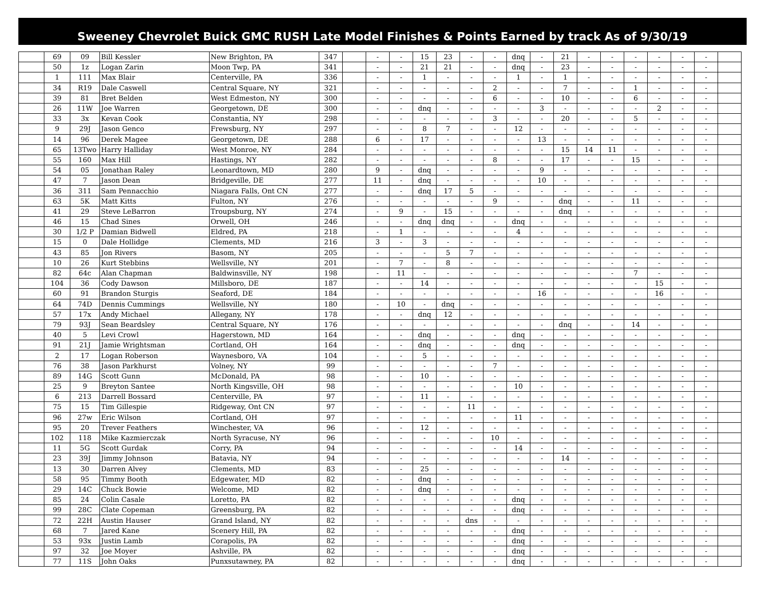Sweeney Chevrolet Buick GMC RUSH Late Model Finishes & Points Earned by track As of 9/30/19
| | 69 | 09 | Bill Kessler | New Brighton, PA | 347 | | - | - | 15 | 23 | - | - | dnq | - | 21 | - | - | - | - | - | - | |
| | 50 | 1z | Logan Zarin | Moon Twp, PA | 341 | | - | - | 21 | 21 | - | - | dnq | - | 23 | - | - | - | - | - | - | |
| | 1 | 111 | Max Blair | Centerville, PA | 336 | | - | - | 1 | - | - | - | 1 | - | 1 | - | - | - | - | - | - | |
| | 34 | R19 | Dale Caswell | Central Square, NY | 321 | | - | - | - | - | - | 2 | - | - | 7 | - | - | 1 | - | - | - | |
| | 39 | 81 | Bret Belden | West Edmeston, NY | 300 | | - | - | - | - | - | 6 | - | - | 10 | - | - | 6 | - | - | - | |
| | 26 | 11W | Joe Warren | Georgetown, DE | 300 | | - | - | dnq | - | - | - | - | 3 | - | - | - | - | 2 | - | - | |
| | 33 | 3x | Kevan Cook | Constantia, NY | 298 | | - | - | - | - | - | 3 | - | - | 20 | - | - | 5 | - | - | - | |
| | 9 | 29J | Jason Genco | Frewsburg, NY | 297 | | - | - | 8 | 7 | - | - | 12 | - | - | - | - | - | - | - | - | |
| | 14 | 96 | Derek Magee | Georgetown, DE | 288 | | 6 | - | 17 | - | - | - | - | 13 | - | - | - | - | - | - | - | |
| | 65 | 13Two | Harry Halliday | West Monroe, NY | 284 | | - | - | - | - | - | - | - | - | 15 | 14 | 11 | - | - | - | - | |
| | 55 | 160 | Max Hill | Hastings, NY | 282 | | - | - | - | - | - | 8 | - | - | 17 | - | - | 15 | - | - | - | |
| | 54 | 05 | Jonathan Raley | Leonardtown, MD | 280 | | 9 | - | dnq | - | - | - | - | 9 | - | - | - | - | - | - | - | |
| | 47 | 7 | Jason Dean | Bridgeville, DE | 277 | | 11 | - | dnq | - | - | - | - | 10 | - | - | - | - | - | - | - | |
| | 36 | 311 | Sam Pennacchio | Niagara Falls, Ont CN | 277 | | - | - | dnq | 17 | 5 | - | - | - | - | - | - | - | - | - | - | |
| | 63 | 5K | Matt Kitts | Fulton, NY | 276 | | - | - | - | - | - | 9 | - | - | dnq | - | - | 11 | - | - | - | |
| | 41 | 29 | Steve LeBarron | Troupsburg, NY | 274 | | - | 9 | - | 15 | - | - | - | - | dnq | - | - | - | - | - | - | |
| | 46 | 15 | Chad Sines | Orwell, OH | 246 | | - | - | dnq | dnq | - | - | dnq | - | - | - | - | - | - | - | - | |
| | 30 | 1/2 P | Damian Bidwell | Eldred, PA | 218 | | - | 1 | - | - | - | - | 4 | - | - | - | - | - | - | - | - | |
| | 15 | 0 | Dale Hollidge | Clements, MD | 216 | | 3 | - | 3 | - | - | - | - | - | - | - | - | - | - | - | - | |
| | 43 | 85 | Jon Rivers | Basom, NY | 205 | | - | - | - | 5 | 7 | - | - | - | - | - | - | - | - | - | - | |
| | 10 | 26 | Kurt Stebbins | Wellsville, NY | 201 | | - | 7 | - | 8 | - | - | - | - | - | - | - | - | - | - | - | |
| | 82 | 64c | Alan Chapman | Baldwinsville, NY | 198 | | - | 11 | - | - | - | - | - | - | - | - | - | 7 | - | - | - | |
| | 104 | 36 | Cody Dawson | Millsboro, DE | 187 | | - | - | 14 | - | - | - | - | - | - | - | - | - | 15 | - | - | |
| | 60 | 91 | Brandon Sturgis | Seaford, DE | 184 | | - | - | - | - | - | - | - | 16 | - | - | - | - | 16 | - | - | |
| | 64 | 74D | Dennis Cummings | Wellsville, NY | 180 | | - | 10 | - | dnq | - | - | - | - | - | - | - | - | - | - | - | |
| | 57 | 17x | Andy Michael | Allegany, NY | 178 | | - | - | dnq | 12 | - | - | - | - | - | - | - | - | - | - | - | |
| | 79 | 93J | Sean Beardsley | Central Square, NY | 176 | | - | - | - | - | - | - | - | - | dnq | - | - | 14 | - | - | - | |
| | 40 | 5 | Levi Crowl | Hagerstown, MD | 164 | | - | - | dnq | - | - | - | dnq | - | - | - | - | - | - | - | - | |
| | 91 | 21J | Jamie Wrightsman | Cortland, OH | 164 | | - | - | dnq | - | - | - | dnq | - | - | - | - | - | - | - | - | |
| | 2 | 17 | Logan Roberson | Waynesboro, VA | 104 | | - | - | 5 | - | - | - | - | - | - | - | - | - | - | - | - | |
| | 76 | 38 | Jason Parkhurst | Volney, NY | 99 | | - | - | - | - | - | 7 | - | - | - | - | - | - | - | - | - | |
| | 89 | 14G | Scott Gunn | McDonald, PA | 98 | | - | - | 10 | - | - | - | - | - | - | - | - | - | - | - | - | |
| | 25 | 9 | Breyton Santee | North Kingsville, OH | 98 | | - | - | - | - | - | - | 10 | - | - | - | - | - | - | - | - | |
| | 6 | 213 | Darrell Bossard | Centerville, PA | 97 | | - | - | 11 | - | - | - | - | - | - | - | - | - | - | - | - | |
| | 75 | 15 | Tim Gillespie | Ridgeway, Ont CN | 97 | | - | - | - | - | 11 | - | - | - | - | - | - | - | - | - | - | |
| | 96 | 27w | Eric Wilson | Cortland, OH | 97 | | - | - | - | - | - | - | 11 | - | - | - | - | - | - | - | - | |
| | 95 | 20 | Trever Feathers | Winchester, VA | 96 | | - | - | 12 | - | - | - | - | - | - | - | - | - | - | - | - | |
| | 102 | 118 | Mike Kazmierczak | North Syracuse, NY | 96 | | - | - | - | - | - | 10 | - | - | - | - | - | - | - | - | - | |
| | 11 | 5G | Scott Gurdak | Corry, PA | 94 | | - | - | - | - | - | - | 14 | - | - | - | - | - | - | - | - | |
| | 23 | 39J | Jimmy Johnson | Batavia, NY | 94 | | - | - | - | - | - | - | - | - | 14 | - | - | - | - | - | - | |
| | 13 | 30 | Darren Alvey | Clements, MD | 83 | | - | - | 25 | - | - | - | - | - | - | - | - | - | - | - | - | |
| | 58 | 95 | Timmy Booth | Edgewater, MD | 82 | | - | - | dnq | - | - | - | - | - | - | - | - | - | - | - | - | |
| | 29 | 14C | Chuck Bowie | Welcome, MD | 82 | | - | - | dnq | - | - | - | - | - | - | - | - | - | - | - | - | |
| | 85 | 24 | Colin Casale | Loretto, PA | 82 | | - | - | - | - | - | - | dnq | - | - | - | - | - | - | - | - | |
| | 99 | 28C | Clate Copeman | Greensburg, PA | 82 | | - | - | - | - | - | - | dnq | - | - | - | - | - | - | - | - | |
| | 72 | 22H | Austin Hauser | Grand Island, NY | 82 | | - | - | - | - | dns | - | - | - | - | - | - | - | - | - | - | |
| | 68 | 7 | Jared Kane | Scenery Hill, PA | 82 | | - | - | - | - | - | - | dnq | - | - | - | - | - | - | - | - | |
| | 53 | 93x | Justin Lamb | Corapolis, PA | 82 | | - | - | - | - | - | - | dnq | - | - | - | - | - | - | - | - | |
| | 97 | 32 | Joe Moyer | Ashville, PA | 82 | | - | - | - | - | - | - | dnq | - | - | - | - | - | - | - | - | |
| | 77 | 11S | John Oaks | Punxsutawney, PA | 82 | | - | - | - | - | - | - | dnq | - | - | - | - | - | - | - | - | |